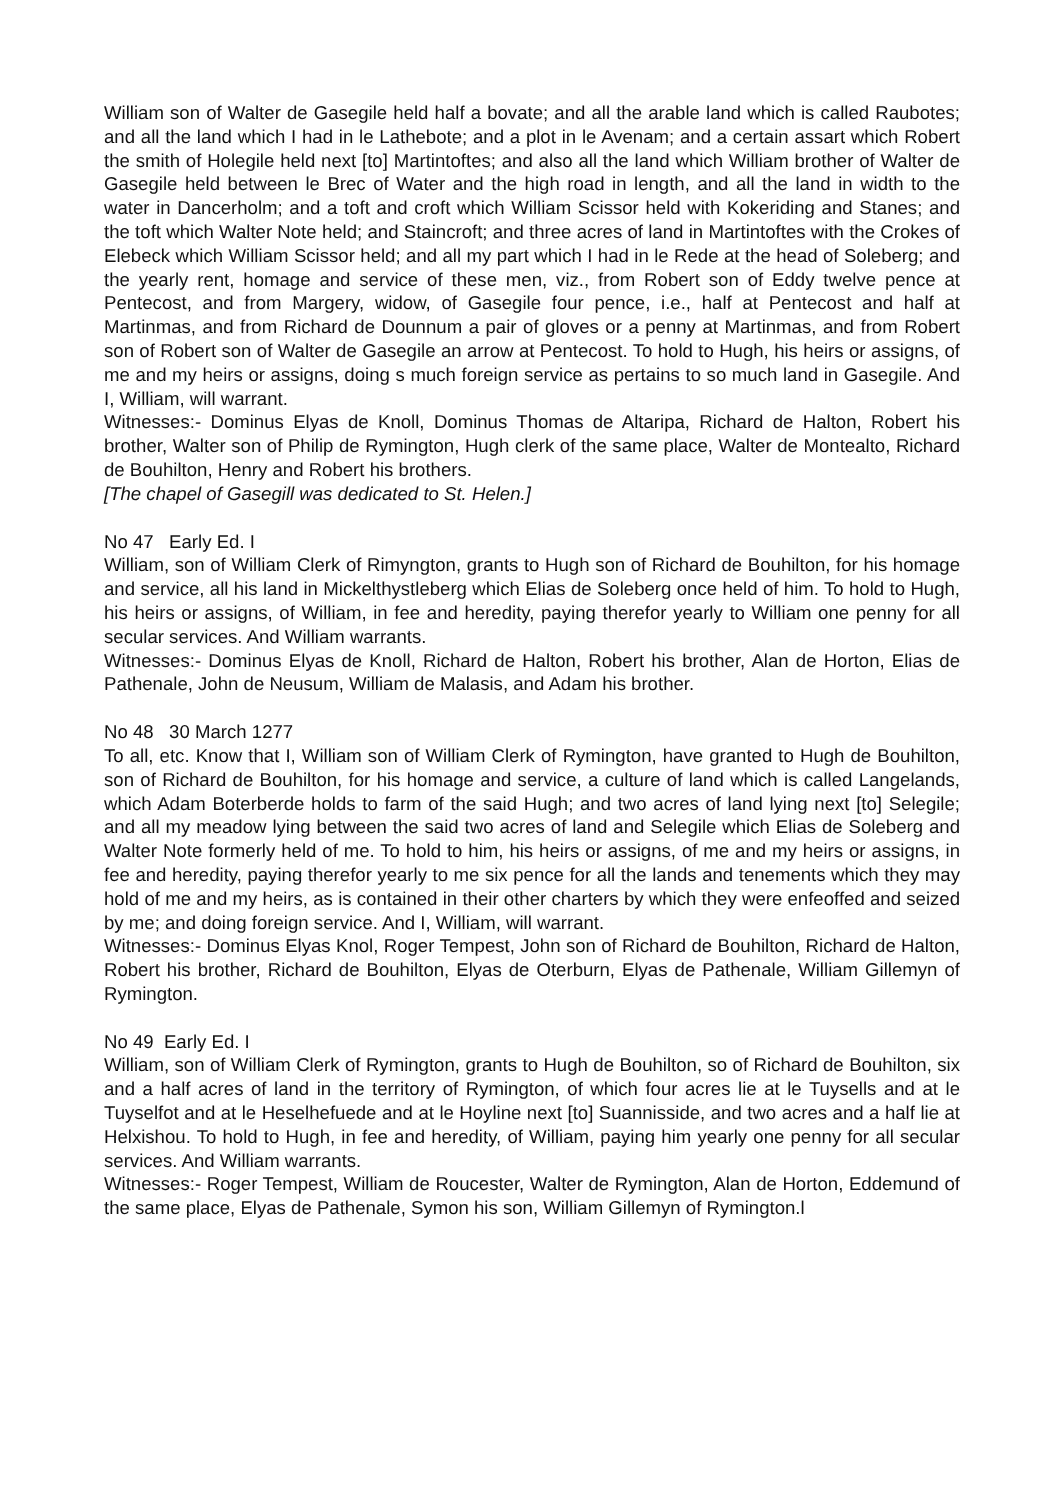William son of Walter de Gasegile held half a bovate; and all the arable land which is called Raubotes; and all the land which I had in le Lathebote; and a plot in le Avenam; and a certain assart which Robert the smith of Holegile held next [to] Martintoftes; and also all the land which William brother of Walter de Gasegile held between le Brec of Water and the high road in length, and all the land in width to the water in Dancerholm; and a toft and croft which William Scissor held with Kokeriding and Stanes; and the toft which Walter Note held; and Staincroft; and three acres of land in Martintoftes with the Crokes of Elebeck which William Scissor held; and all my part which I had in le Rede at the head of Soleberg; and the yearly rent, homage and service of these men, viz., from Robert son of Eddy twelve pence at Pentecost, and from Margery, widow, of Gasegile four pence, i.e., half at Pentecost and half at Martinmas, and from Richard de Dounnum a pair of gloves or a penny at Martinmas, and from Robert son of Robert son of Walter de Gasegile an arrow at Pentecost. To hold to Hugh, his heirs or assigns, of me and my heirs or assigns, doing s much foreign service as pertains to so much land in Gasegile. And I, William, will warrant.
Witnesses:- Dominus Elyas de Knoll, Dominus Thomas de Altaripa, Richard de Halton, Robert his brother, Walter son of Philip de Rymington, Hugh clerk of the same place, Walter de Montealto, Richard de Bouhilton, Henry and Robert his brothers.
[The chapel of Gasegill was dedicated to St. Helen.]
No 47 Early Ed. I
William, son of William Clerk of Rimyngton, grants to Hugh son of Richard de Bouhilton, for his homage and service, all his land in Mickelthystleberg which Elias de Soleberg once held of him. To hold to Hugh, his heirs or assigns, of William, in fee and heredity, paying therefor yearly to William one penny for all secular services. And William warrants.
Witnesses:- Dominus Elyas de Knoll, Richard de Halton, Robert his brother, Alan de Horton, Elias de Pathenale, John de Neusum, William de Malasis, and Adam his brother.
No 48 30 March 1277
To all, etc. Know that I, William son of William Clerk of Rymington, have granted to Hugh de Bouhilton, son of Richard de Bouhilton, for his homage and service, a culture of land which is called Langelands, which Adam Boterberde holds to farm of the said Hugh; and two acres of land lying next [to] Selegile; and all my meadow lying between the said two acres of land and Selegile which Elias de Soleberg and Walter Note formerly held of me. To hold to him, his heirs or assigns, of me and my heirs or assigns, in fee and heredity, paying therefor yearly to me six pence for all the lands and tenements which they may hold of me and my heirs, as is contained in their other charters by which they were enfeoffed and seized by me; and doing foreign service. And I, William, will warrant.
Witnesses:- Dominus Elyas Knol, Roger Tempest, John son of Richard de Bouhilton, Richard de Halton, Robert his brother, Richard de Bouhilton, Elyas de Oterburn, Elyas de Pathenale, William Gillemyn of Rymington.
No 49 Early Ed. I
William, son of William Clerk of Rymington, grants to Hugh de Bouhilton, so of Richard de Bouhilton, six and a half acres of land in the territory of Rymington, of which four acres lie at le Tuysells and at le Tuyselfot and at le Heselhefuede and at le Hoyline next [to] Suannisside, and two acres and a half lie at Helxishou. To hold to Hugh, in fee and heredity, of William, paying him yearly one penny for all secular services. And William warrants.
Witnesses:- Roger Tempest, William de Roucester, Walter de Rymington, Alan de Horton, Eddemund of the same place, Elyas de Pathenale, Symon his son, William Gillemyn of Rymington.l